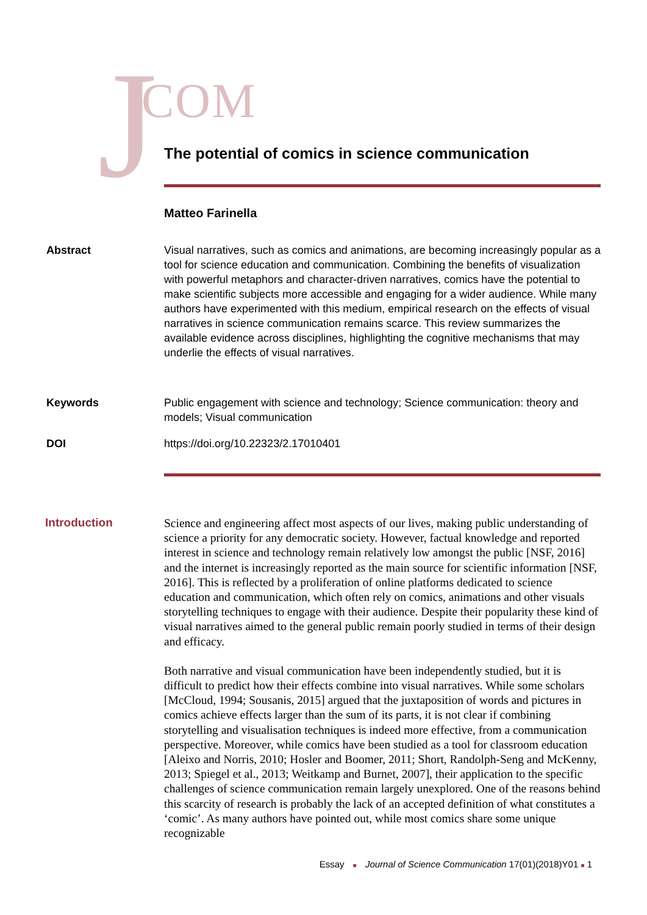J COM
The potential of comics in science communication
Matteo Farinella
Abstract Visual narratives, such as comics and animations, are becoming increasingly popular as a tool for science education and communication. Combining the benefits of visualization with powerful metaphors and character-driven narratives, comics have the potential to make scientific subjects more accessible and engaging for a wider audience. While many authors have experimented with this medium, empirical research on the effects of visual narratives in science communication remains scarce. This review summarizes the available evidence across disciplines, highlighting the cognitive mechanisms that may underlie the effects of visual narratives.
Keywords Public engagement with science and technology; Science communication: theory and models; Visual communication
DOI https://doi.org/10.22323/2.17010401
Introduction
Science and engineering affect most aspects of our lives, making public understanding of science a priority for any democratic society. However, factual knowledge and reported interest in science and technology remain relatively low amongst the public [NSF, 2016] and the internet is increasingly reported as the main source for scientific information [NSF, 2016]. This is reflected by a proliferation of online platforms dedicated to science education and communication, which often rely on comics, animations and other visuals storytelling techniques to engage with their audience. Despite their popularity these kind of visual narratives aimed to the general public remain poorly studied in terms of their design and efficacy.
Both narrative and visual communication have been independently studied, but it is difficult to predict how their effects combine into visual narratives. While some scholars [McCloud, 1994; Sousanis, 2015] argued that the juxtaposition of words and pictures in comics achieve effects larger than the sum of its parts, it is not clear if combining storytelling and visualisation techniques is indeed more effective, from a communication perspective. Moreover, while comics have been studied as a tool for classroom education [Aleixo and Norris, 2010; Hosler and Boomer, 2011; Short, Randolph-Seng and McKenny, 2013; Spiegel et al., 2013; Weitkamp and Burnet, 2007], their application to the specific challenges of science communication remain largely unexplored. One of the reasons behind this scarcity of research is probably the lack of an accepted definition of what constitutes a ‘comic’. As many authors have pointed out, while most comics share some unique recognizable
Essay ■ Journal of Science Communication 17(01)(2018)Y01 ■ 1